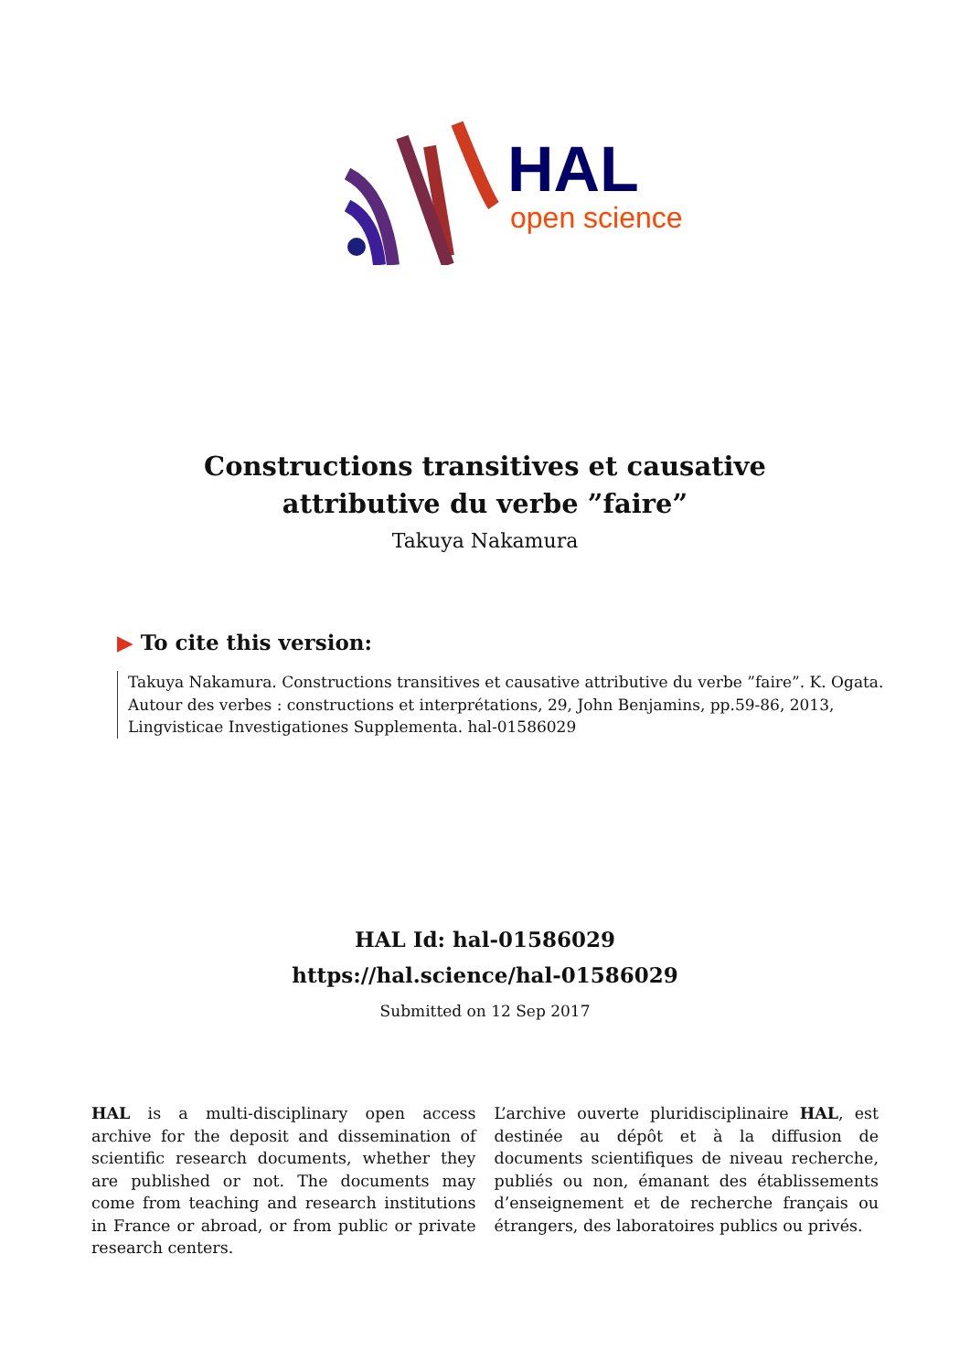HAL
open science
Constructions transitives et causative attributive du verbe ”faire”
Takuya Nakamura
▶ To cite this version:
Takuya Nakamura. Constructions transitives et causative attributive du verbe ”faire”. K. Ogata. Autour des verbes : constructions et interprétations, 29, John Benjamins, pp.59-86, 2013, Lingvisticae Investigationes Supplementa. hal-01586029
HAL Id: hal-01586029
https://hal.science/hal-01586029
Submitted on 12 Sep 2017
HAL is a multi-disciplinary open access archive for the deposit and dissemination of scientific research documents, whether they are published or not. The documents may come from teaching and research institutions in France or abroad, or from public or private research centers.
L’archive ouverte pluridisciplinaire HAL, est destinée au dépôt et à la diffusion de documents scientifiques de niveau recherche, publiés ou non, émanant des établissements d’enseignement et de recherche français ou étrangers, des laboratoires publics ou privés.